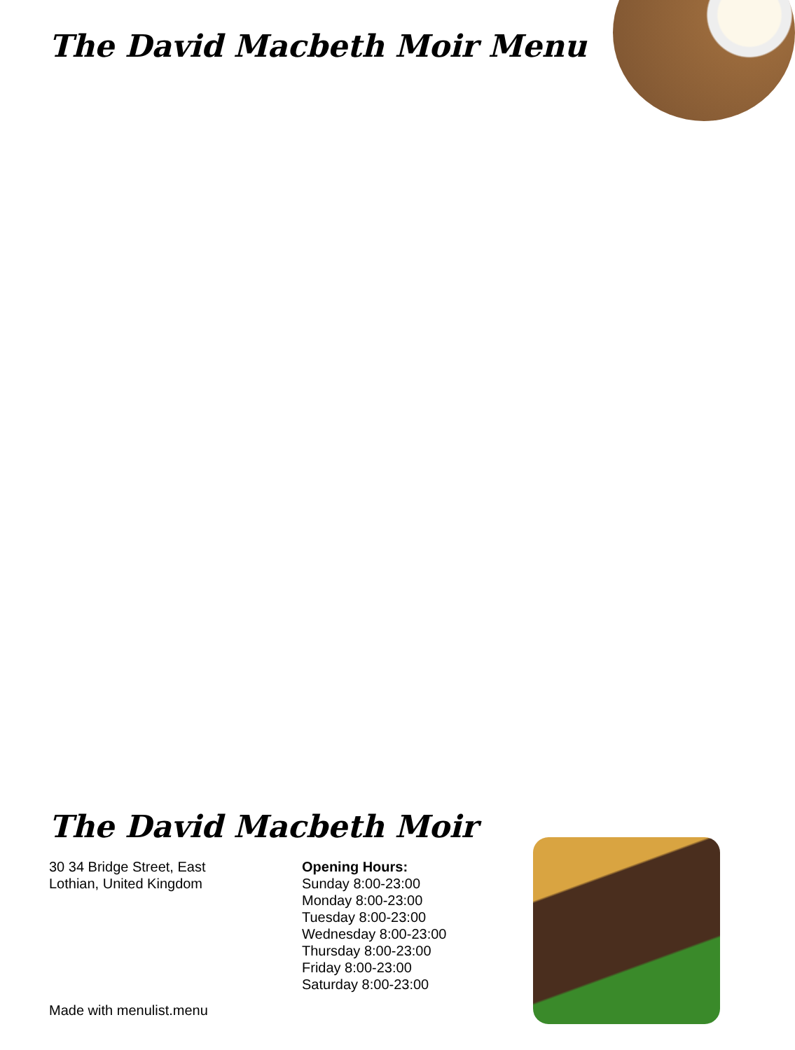The David Macbeth Moir Menu
The David Macbeth Moir
30 34 Bridge Street, East
Lothian, United Kingdom
Opening Hours:
Sunday 8:00-23:00
Monday 8:00-23:00
Tuesday 8:00-23:00
Wednesday 8:00-23:00
Thursday 8:00-23:00
Friday 8:00-23:00
Saturday 8:00-23:00
Made with menulist.menu